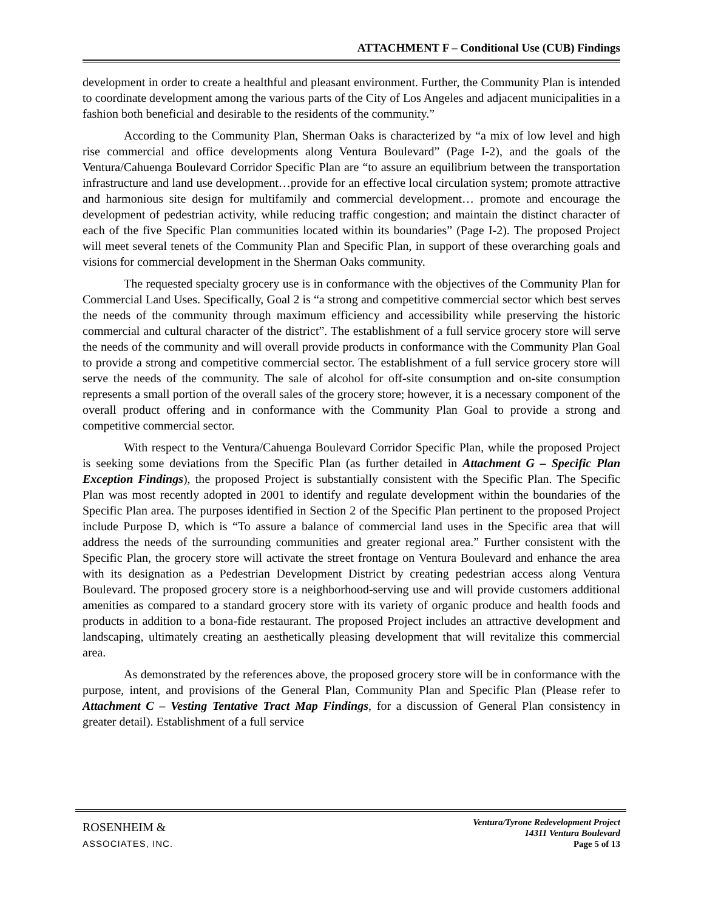ATTACHMENT F – Conditional Use (CUB) Findings
development in order to create a healthful and pleasant environment. Further, the Community Plan is intended to coordinate development among the various parts of the City of Los Angeles and adjacent municipalities in a fashion both beneficial and desirable to the residents of the community.”
According to the Community Plan, Sherman Oaks is characterized by “a mix of low level and high rise commercial and office developments along Ventura Boulevard” (Page I-2), and the goals of the Ventura/Cahuenga Boulevard Corridor Specific Plan are “to assure an equilibrium between the transportation infrastructure and land use development…provide for an effective local circulation system; promote attractive and harmonious site design for multifamily and commercial development… promote and encourage the development of pedestrian activity, while reducing traffic congestion; and maintain the distinct character of each of the five Specific Plan communities located within its boundaries” (Page I-2). The proposed Project will meet several tenets of the Community Plan and Specific Plan, in support of these overarching goals and visions for commercial development in the Sherman Oaks community.
The requested specialty grocery use is in conformance with the objectives of the Community Plan for Commercial Land Uses. Specifically, Goal 2 is “a strong and competitive commercial sector which best serves the needs of the community through maximum efficiency and accessibility while preserving the historic commercial and cultural character of the district”. The establishment of a full service grocery store will serve the needs of the community and will overall provide products in conformance with the Community Plan Goal to provide a strong and competitive commercial sector. The establishment of a full service grocery store will serve the needs of the community. The sale of alcohol for off-site consumption and on-site consumption represents a small portion of the overall sales of the grocery store; however, it is a necessary component of the overall product offering and in conformance with the Community Plan Goal to provide a strong and competitive commercial sector.
With respect to the Ventura/Cahuenga Boulevard Corridor Specific Plan, while the proposed Project is seeking some deviations from the Specific Plan (as further detailed in Attachment G – Specific Plan Exception Findings), the proposed Project is substantially consistent with the Specific Plan. The Specific Plan was most recently adopted in 2001 to identify and regulate development within the boundaries of the Specific Plan area. The purposes identified in Section 2 of the Specific Plan pertinent to the proposed Project include Purpose D, which is “To assure a balance of commercial land uses in the Specific area that will address the needs of the surrounding communities and greater regional area.” Further consistent with the Specific Plan, the grocery store will activate the street frontage on Ventura Boulevard and enhance the area with its designation as a Pedestrian Development District by creating pedestrian access along Ventura Boulevard. The proposed grocery store is a neighborhood-serving use and will provide customers additional amenities as compared to a standard grocery store with its variety of organic produce and health foods and products in addition to a bona-fide restaurant. The proposed Project includes an attractive development and landscaping, ultimately creating an aesthetically pleasing development that will revitalize this commercial area.
As demonstrated by the references above, the proposed grocery store will be in conformance with the purpose, intent, and provisions of the General Plan, Community Plan and Specific Plan (Please refer to Attachment C – Vesting Tentative Tract Map Findings, for a discussion of General Plan consistency in greater detail). Establishment of a full service
ROSENHEIM &
ASSOCIATES, INC.
Ventura/Tyrone Redevelopment Project
14311 Ventura Boulevard
Page 5 of 13